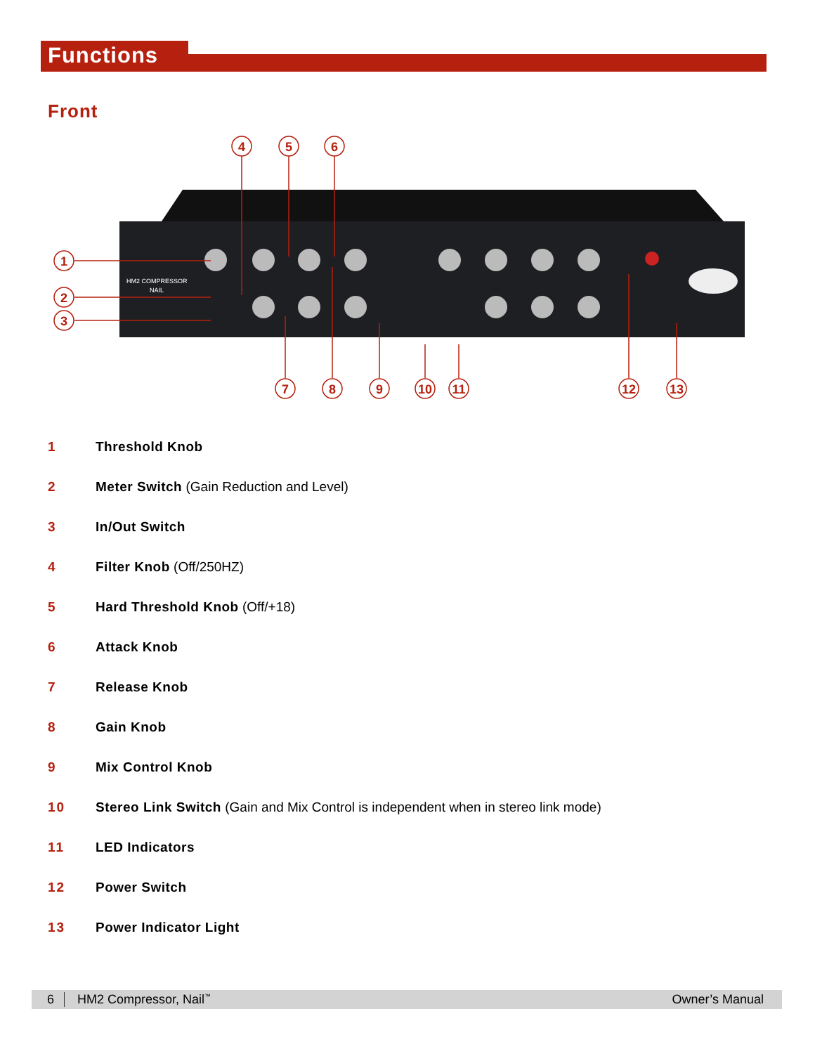Functions
Front
HM2 COMPRESSOR
NAIL
1
2
3
4
5
6
7
8
9
10
11
12
13
1 Threshold Knob
2 Meter Switch (Gain Reduction and Level)
3 In/Out Switch
4 Filter Knob (Off/250HZ)
5 Hard Threshold Knob (Off/+18)
6 Attack Knob
7 Release Knob
8 Gain Knob
9 Mix Control Knob
10 Stereo Link Switch (Gain and Mix Control is independent when in stereo link mode)
11 LED Indicators
12 Power Switch
13 Power Indicator Light
6 HM2 Compressor, Nail<sup>™</sup> Owner’s Manual